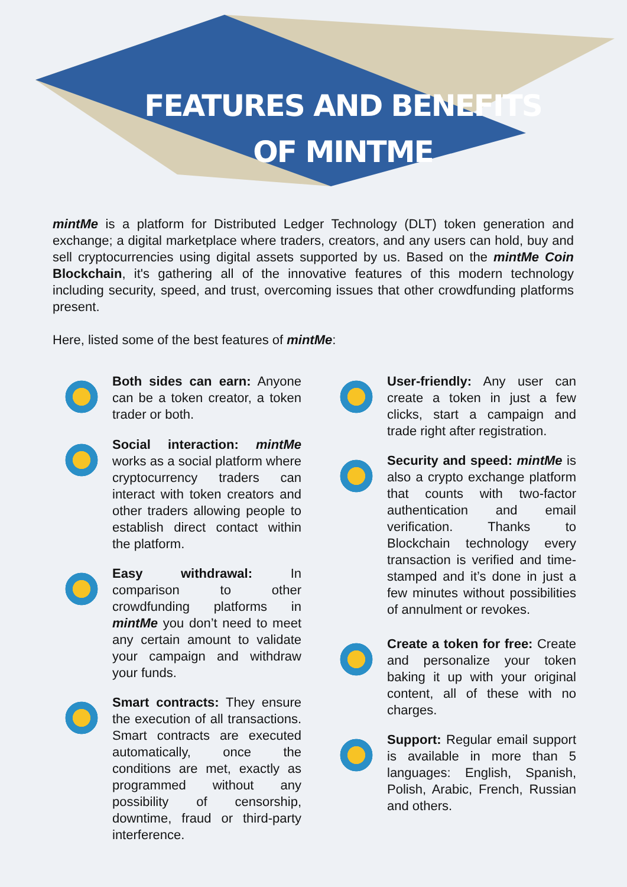FEATURES AND BENEFITS
OF MINTME
mintMe is a platform for Distributed Ledger Technology (DLT) token generation and exchange; a digital marketplace where traders, creators, and any users can hold, buy and sell cryptocurrencies using digital assets supported by us. Based on the mintMe Coin Blockchain, it's gathering all of the innovative features of this modern technology including security, speed, and trust, overcoming issues that other crowdfunding platforms present.
Here, listed some of the best features of mintMe:
Both sides can earn: Anyone can be a token creator, a token trader or both.
Social interaction: mintMe works as a social platform where cryptocurrency traders can interact with token creators and other traders allowing people to establish direct contact within the platform.
Easy withdrawal: In comparison to other crowdfunding platforms in mintMe you don’t need to meet any certain amount to validate your campaign and withdraw your funds.
Smart contracts: They ensure the execution of all transactions. Smart contracts are executed automatically, once the conditions are met, exactly as programmed without any possibility of censorship, downtime, fraud or third-party interference.
User-friendly: Any user can create a token in just a few clicks, start a campaign and trade right after registration.
Security and speed: mintMe is also a crypto exchange platform that counts with two-factor authentication and email verification. Thanks to Blockchain technology every transaction is verified and time-stamped and it’s done in just a few minutes without possibilities of annulment or revokes.
Create a token for free: Create and personalize your token baking it up with your original content, all of these with no charges.
Support: Regular email support is available in more than 5 languages: English, Spanish, Polish, Arabic, French, Russian and others.